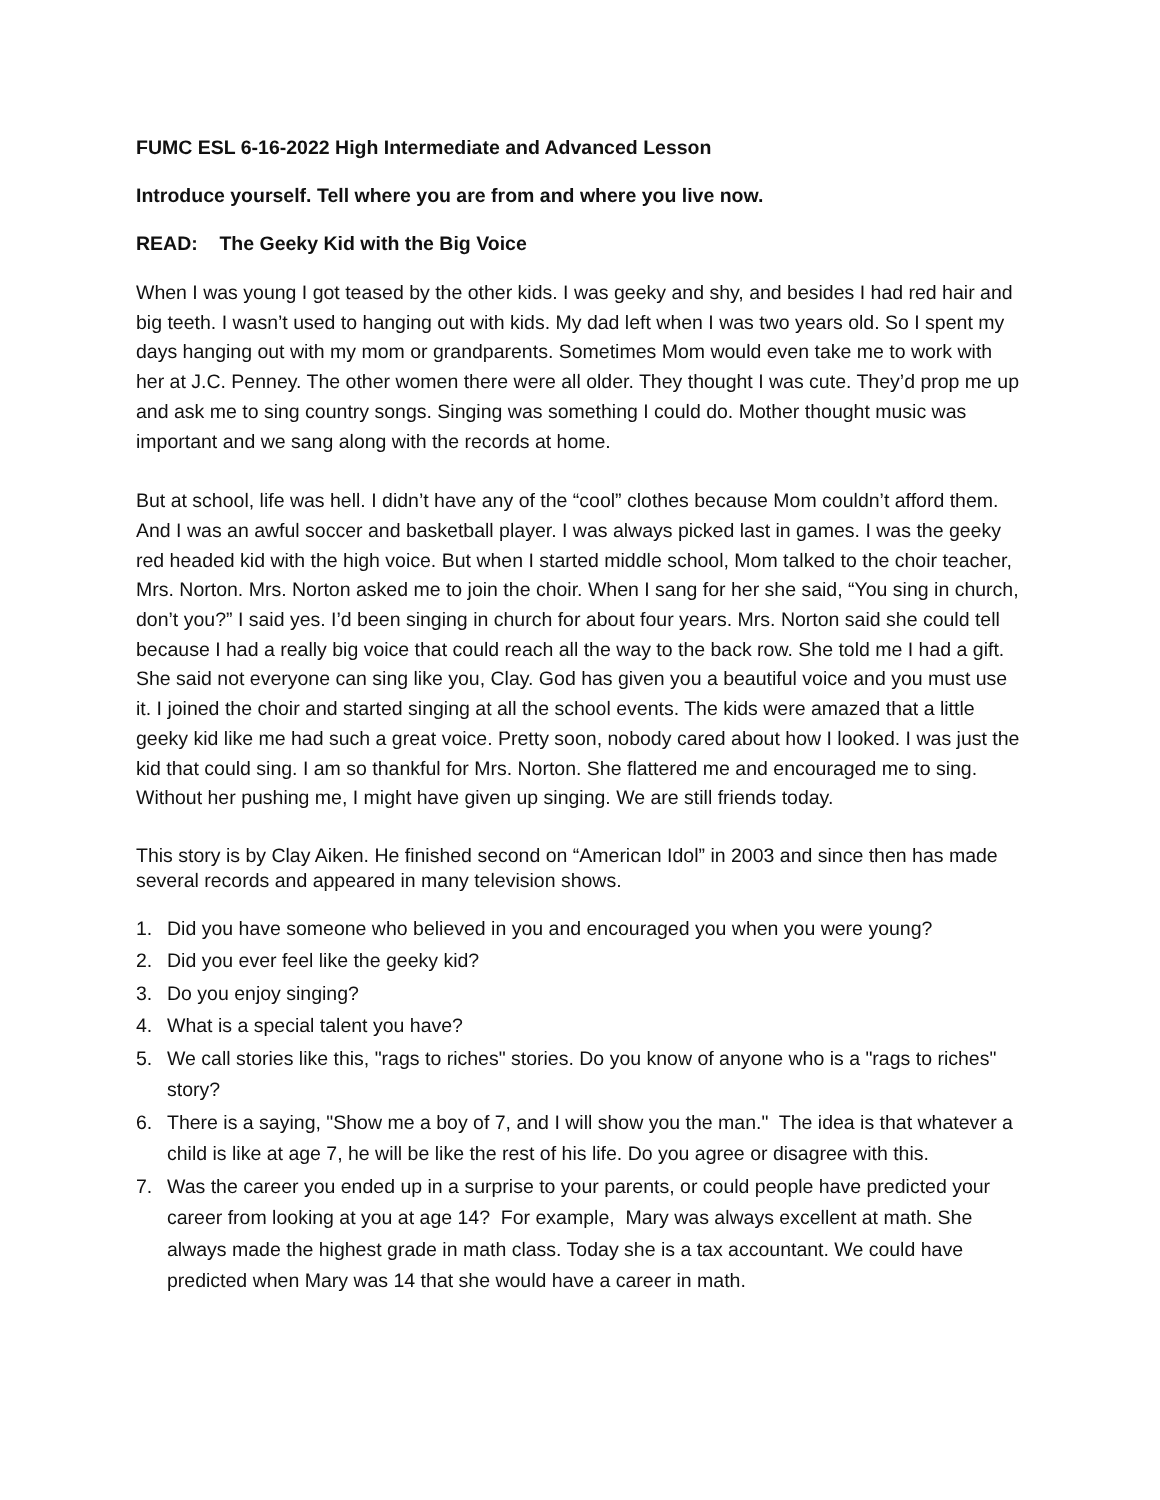FUMC ESL 6-16-2022 High Intermediate and Advanced Lesson
Introduce yourself. Tell where you are from and where you live now.
READ: The Geeky Kid with the Big Voice
When I was young I got teased by the other kids. I was geeky and shy, and besides I had red hair and big teeth. I wasn’t used to hanging out with kids. My dad left when I was two years old. So I spent my days hanging out with my mom or grandparents. Sometimes Mom would even take me to work with her at J.C. Penney. The other women there were all older. They thought I was cute. They’d prop me up and ask me to sing country songs. Singing was something I could do. Mother thought music was important and we sang along with the records at home.
But at school, life was hell. I didn’t have any of the “cool” clothes because Mom couldn’t afford them. And I was an awful soccer and basketball player. I was always picked last in games. I was the geeky red headed kid with the high voice. But when I started middle school, Mom talked to the choir teacher, Mrs. Norton. Mrs. Norton asked me to join the choir. When I sang for her she said, “You sing in church, don’t you?” I said yes. I’d been singing in church for about four years. Mrs. Norton said she could tell because I had a really big voice that could reach all the way to the back row. She told me I had a gift. She said not everyone can sing like you, Clay. God has given you a beautiful voice and you must use it. I joined the choir and started singing at all the school events. The kids were amazed that a little geeky kid like me had such a great voice. Pretty soon, nobody cared about how I looked. I was just the kid that could sing. I am so thankful for Mrs. Norton. She flattered me and encouraged me to sing. Without her pushing me, I might have given up singing. We are still friends today.
This story is by Clay Aiken. He finished second on “American Idol” in 2003 and since then has made several records and appeared in many television shows.
1. Did you have someone who believed in you and encouraged you when you were young?
2. Did you ever feel like the geeky kid?
3. Do you enjoy singing?
4. What is a special talent you have?
5. We call stories like this, "rags to riches" stories. Do you know of anyone who is a "rags to riches" story?
6. There is a saying, "Show me a boy of 7, and I will show you the man." The idea is that whatever a child is like at age 7, he will be like the rest of his life. Do you agree or disagree with this.
7. Was the career you ended up in a surprise to your parents, or could people have predicted your career from looking at you at age 14? For example, Mary was always excellent at math. She always made the highest grade in math class. Today she is a tax accountant. We could have predicted when Mary was 14 that she would have a career in math.